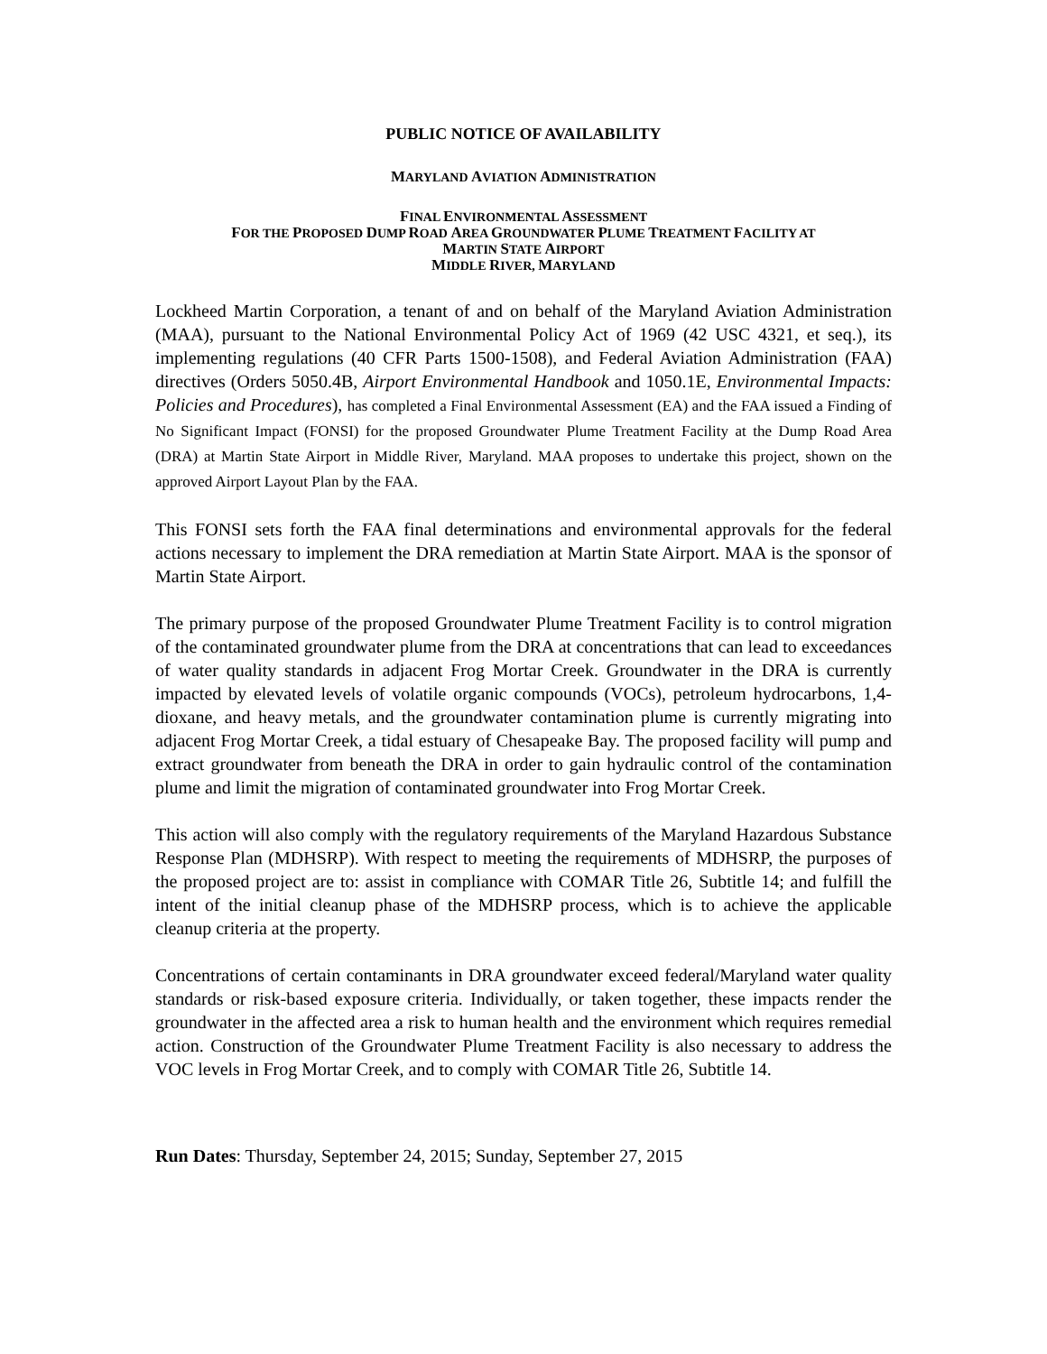PUBLIC NOTICE OF AVAILABILITY
MARYLAND AVIATION ADMINISTRATION
FINAL ENVIRONMENTAL ASSESSMENT
FOR THE PROPOSED DUMP ROAD AREA GROUNDWATER PLUME TREATMENT FACILITY AT
MARTIN STATE AIRPORT
MIDDLE RIVER, MARYLAND
Lockheed Martin Corporation, a tenant of and on behalf of the Maryland Aviation Administration (MAA), pursuant to the National Environmental Policy Act of 1969 (42 USC 4321, et seq.), its implementing regulations (40 CFR Parts 1500-1508), and Federal Aviation Administration (FAA) directives (Orders 5050.4B, Airport Environmental Handbook and 1050.1E, Environmental Impacts: Policies and Procedures), has completed a Final Environmental Assessment (EA) and the FAA issued a Finding of No Significant Impact (FONSI) for the proposed Groundwater Plume Treatment Facility at the Dump Road Area (DRA) at Martin State Airport in Middle River, Maryland. MAA proposes to undertake this project, shown on the approved Airport Layout Plan by the FAA.
This FONSI sets forth the FAA final determinations and environmental approvals for the federal actions necessary to implement the DRA remediation at Martin State Airport. MAA is the sponsor of Martin State Airport.
The primary purpose of the proposed Groundwater Plume Treatment Facility is to control migration of the contaminated groundwater plume from the DRA at concentrations that can lead to exceedances of water quality standards in adjacent Frog Mortar Creek. Groundwater in the DRA is currently impacted by elevated levels of volatile organic compounds (VOCs), petroleum hydrocarbons, 1,4-dioxane, and heavy metals, and the groundwater contamination plume is currently migrating into adjacent Frog Mortar Creek, a tidal estuary of Chesapeake Bay. The proposed facility will pump and extract groundwater from beneath the DRA in order to gain hydraulic control of the contamination plume and limit the migration of contaminated groundwater into Frog Mortar Creek.
This action will also comply with the regulatory requirements of the Maryland Hazardous Substance Response Plan (MDHSRP). With respect to meeting the requirements of MDHSRP, the purposes of the proposed project are to: assist in compliance with COMAR Title 26, Subtitle 14; and fulfill the intent of the initial cleanup phase of the MDHSRP process, which is to achieve the applicable cleanup criteria at the property.
Concentrations of certain contaminants in DRA groundwater exceed federal/Maryland water quality standards or risk-based exposure criteria. Individually, or taken together, these impacts render the groundwater in the affected area a risk to human health and the environment which requires remedial action. Construction of the Groundwater Plume Treatment Facility is also necessary to address the VOC levels in Frog Mortar Creek, and to comply with COMAR Title 26, Subtitle 14.
Run Dates: Thursday, September 24, 2015; Sunday, September 27, 2015